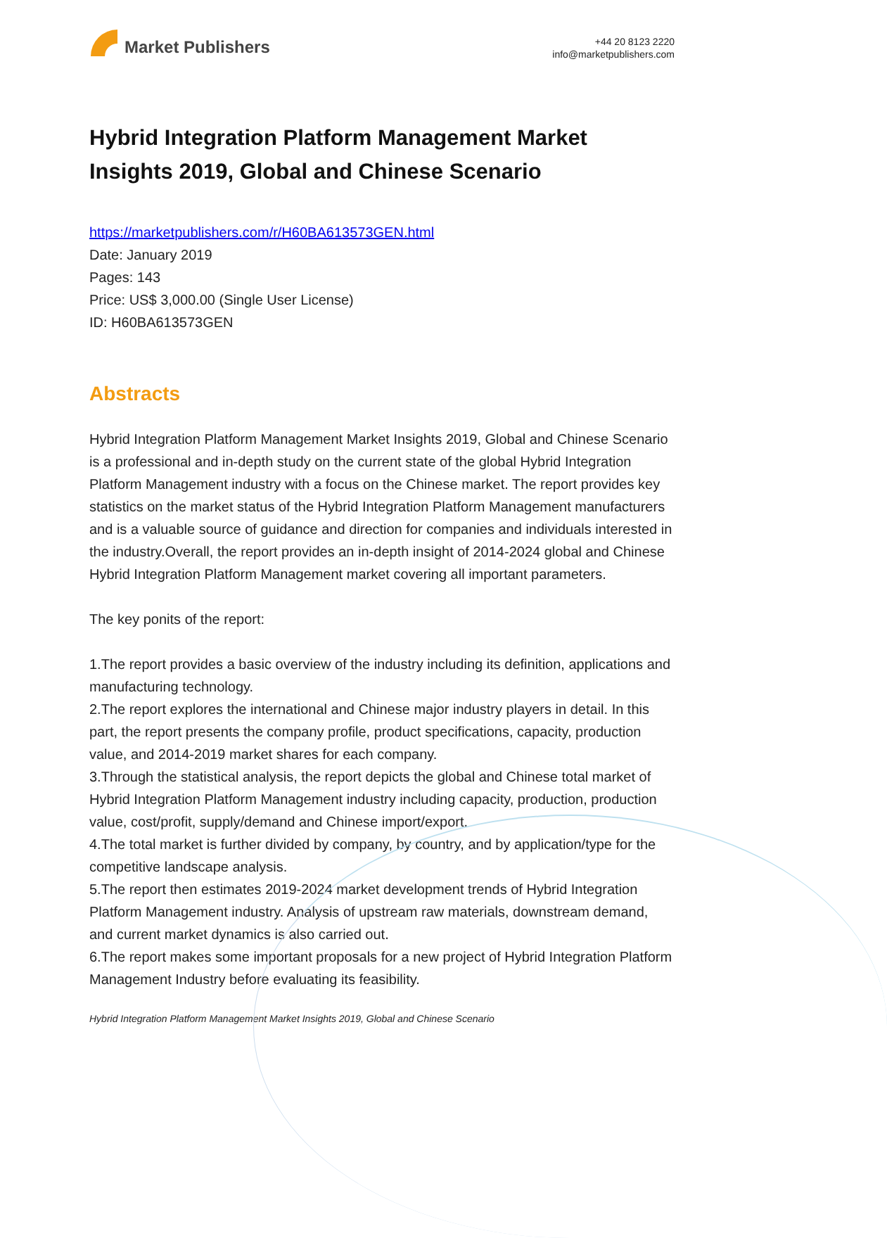Market Publishers
+44 20 8123 2220
info@marketpublishers.com
Hybrid Integration Platform Management Market Insights 2019, Global and Chinese Scenario
https://marketpublishers.com/r/H60BA613573GEN.html
Date: January 2019
Pages: 143
Price: US$ 3,000.00 (Single User License)
ID: H60BA613573GEN
Abstracts
Hybrid Integration Platform Management Market Insights 2019, Global and Chinese Scenario is a professional and in-depth study on the current state of the global Hybrid Integration Platform Management industry with a focus on the Chinese market. The report provides key statistics on the market status of the Hybrid Integration Platform Management manufacturers and is a valuable source of guidance and direction for companies and individuals interested in the industry.Overall, the report provides an in-depth insight of 2014-2024 global and Chinese Hybrid Integration Platform Management market covering all important parameters.
The key ponits of the report:
1.The report provides a basic overview of the industry including its definition, applications and manufacturing technology.
2.The report explores the international and Chinese major industry players in detail. In this part, the report presents the company profile, product specifications, capacity, production value, and 2014-2019 market shares for each company.
3.Through the statistical analysis, the report depicts the global and Chinese total market of Hybrid Integration Platform Management industry including capacity, production, production value, cost/profit, supply/demand and Chinese import/export.
4.The total market is further divided by company, by country, and by application/type for the competitive landscape analysis.
5.The report then estimates 2019-2024 market development trends of Hybrid Integration Platform Management industry. Analysis of upstream raw materials, downstream demand, and current market dynamics is also carried out.
6.The report makes some important proposals for a new project of Hybrid Integration Platform Management Industry before evaluating its feasibility.
Hybrid Integration Platform Management Market Insights 2019, Global and Chinese Scenario